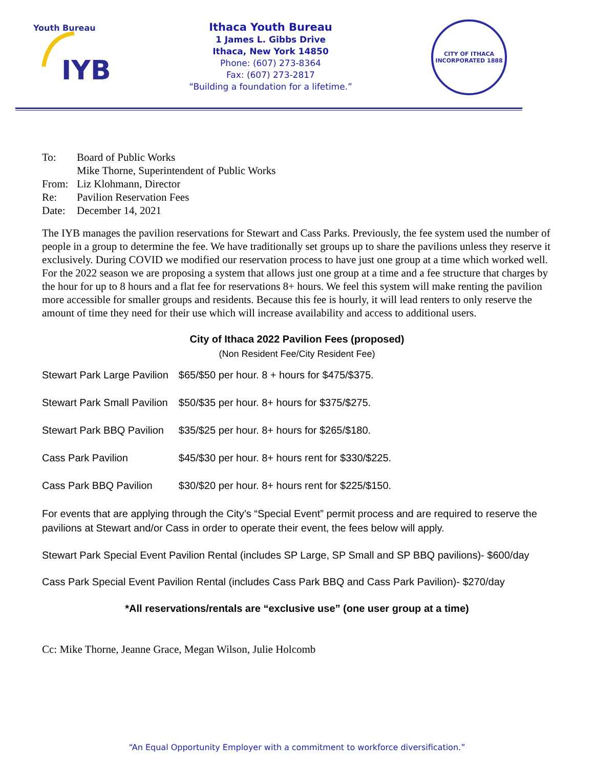Youth Bureau
IYB
Ithaca Youth Bureau
1 James L. Gibbs Drive
Ithaca, New York 14850
Phone: (607) 273-8364
Fax: (607) 273-2817
“Building a foundation for a lifetime.”
CITY OF ITHACA
INCORPORATED 1888
| To: | Board of Public Works |
| | Mike Thorne, Superintendent of Public Works |
| From: | Liz Klohmann, Director |
| Re: | Pavilion Reservation Fees |
| Date: | December 14, 2021 |
The IYB manages the pavilion reservations for Stewart and Cass Parks. Previously, the fee system used the number of people in a group to determine the fee. We have traditionally set groups up to share the pavilions unless they reserve it exclusively. During COVID we modified our reservation process to have just one group at a time which worked well. For the 2022 season we are proposing a system that allows just one group at a time and a fee structure that charges by the hour for up to 8 hours and a flat fee for reservations 8+ hours. We feel this system will make renting the pavilion more accessible for smaller groups and residents. Because this fee is hourly, it will lead renters to only reserve the amount of time they need for their use which will increase availability and access to additional users.
City of Ithaca 2022 Pavilion Fees (proposed)
(Non Resident Fee/City Resident Fee)
| Stewart Park Large Pavilion | $65/$50 per hour. 8 + hours for $475/$375. |
| Stewart Park Small Pavilion | $50/$35 per hour. 8+ hours for $375/$275. |
| Stewart Park BBQ Pavilion | $35/$25 per hour. 8+ hours for $265/$180. |
| Cass Park Pavilion | $45/$30 per hour. 8+ hours rent for $330/$225. |
| Cass Park BBQ Pavilion | $30/$20 per hour. 8+ hours rent for $225/$150. |
For events that are applying through the City’s “Special Event” permit process and are required to reserve the pavilions at Stewart and/or Cass in order to operate their event, the fees below will apply.
Stewart Park Special Event Pavilion Rental (includes SP Large, SP Small and SP BBQ pavilions)- $600/day
Cass Park Special Event Pavilion Rental (includes Cass Park BBQ and Cass Park Pavilion)- $270/day
*All reservations/rentals are “exclusive use” (one user group at a time)
Cc: Mike Thorne, Jeanne Grace, Megan Wilson, Julie Holcomb
“An Equal Opportunity Employer with a commitment to workforce diversification.”